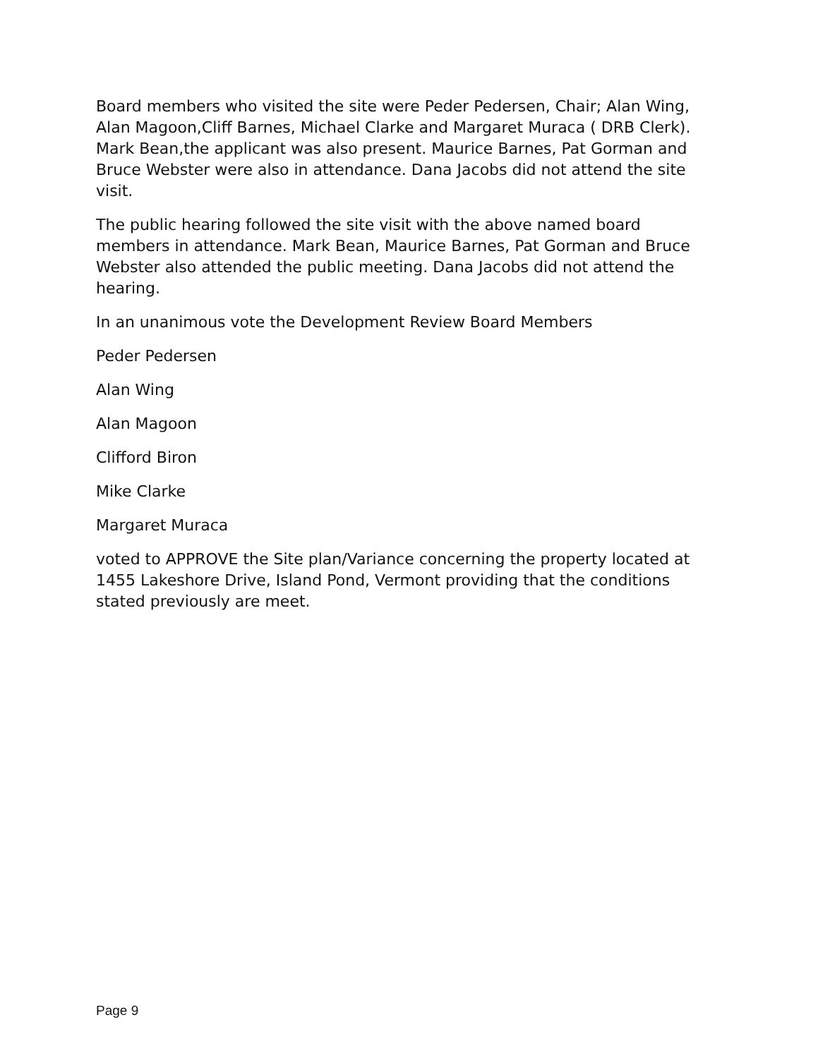Board members who visited the site were Peder Pedersen, Chair; Alan Wing, Alan Magoon,Cliff Barnes, Michael Clarke and Margaret Muraca ( DRB Clerk). Mark Bean,the applicant was also present. Maurice Barnes, Pat Gorman and Bruce Webster were also in attendance. Dana Jacobs did not attend the site visit.
The public hearing followed the site visit with the above named board members in attendance. Mark Bean, Maurice Barnes, Pat Gorman and Bruce Webster also attended the public meeting. Dana Jacobs did not attend the hearing.
In an unanimous vote the Development Review Board Members
Peder Pedersen
Alan Wing
Alan Magoon
Clifford Biron
Mike Clarke
Margaret Muraca
voted to APPROVE the Site plan/Variance concerning the property located at 1455 Lakeshore Drive, Island Pond, Vermont providing that the conditions stated previously are meet.
Page 9